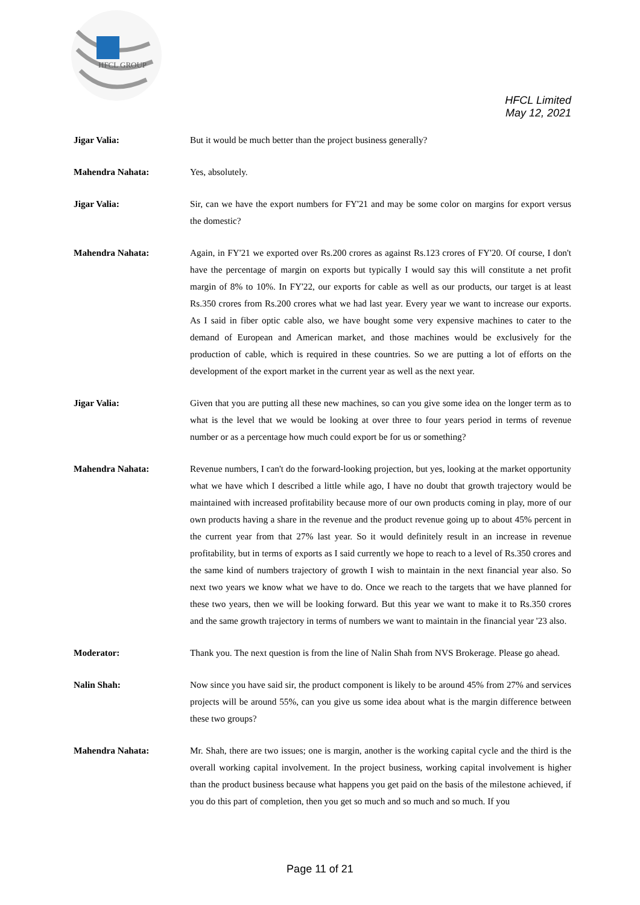HFCL GROUP
HFCL Limited
May 12, 2021
Jigar Valia: But it would be much better than the project business generally?
Mahendra Nahata: Yes, absolutely.
Jigar Valia: Sir, can we have the export numbers for FY'21 and may be some color on margins for export versus the domestic?
Mahendra Nahata: Again, in FY'21 we exported over Rs.200 crores as against Rs.123 crores of FY'20. Of course, I don't have the percentage of margin on exports but typically I would say this will constitute a net profit margin of 8% to 10%. In FY'22, our exports for cable as well as our products, our target is at least Rs.350 crores from Rs.200 crores what we had last year. Every year we want to increase our exports. As I said in fiber optic cable also, we have bought some very expensive machines to cater to the demand of European and American market, and those machines would be exclusively for the production of cable, which is required in these countries. So we are putting a lot of efforts on the development of the export market in the current year as well as the next year.
Jigar Valia: Given that you are putting all these new machines, so can you give some idea on the longer term as to what is the level that we would be looking at over three to four years period in terms of revenue number or as a percentage how much could export be for us or something?
Mahendra Nahata: Revenue numbers, I can't do the forward-looking projection, but yes, looking at the market opportunity what we have which I described a little while ago, I have no doubt that growth trajectory would be maintained with increased profitability because more of our own products coming in play, more of our own products having a share in the revenue and the product revenue going up to about 45% percent in the current year from that 27% last year. So it would definitely result in an increase in revenue profitability, but in terms of exports as I said currently we hope to reach to a level of Rs.350 crores and the same kind of numbers trajectory of growth I wish to maintain in the next financial year also. So next two years we know what we have to do. Once we reach to the targets that we have planned for these two years, then we will be looking forward. But this year we want to make it to Rs.350 crores and the same growth trajectory in terms of numbers we want to maintain in the financial year '23 also.
Moderator: Thank you. The next question is from the line of Nalin Shah from NVS Brokerage. Please go ahead.
Nalin Shah: Now since you have said sir, the product component is likely to be around 45% from 27% and services projects will be around 55%, can you give us some idea about what is the margin difference between these two groups?
Mahendra Nahata: Mr. Shah, there are two issues; one is margin, another is the working capital cycle and the third is the overall working capital involvement. In the project business, working capital involvement is higher than the product business because what happens you get paid on the basis of the milestone achieved, if you do this part of completion, then you get so much and so much and so much. If you
Page 11 of 21